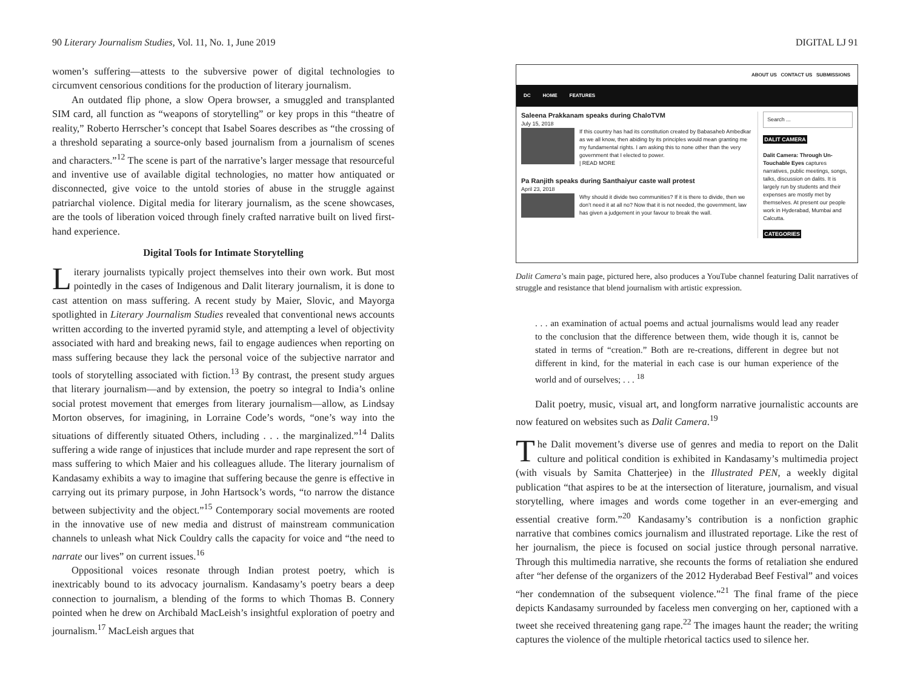90 Literary Journalism Studies, Vol. 11, No. 1, June 2019
women’s suffering—attests to the subversive power of digital technologies to circumvent censorious conditions for the production of literary journalism.
An outdated flip phone, a slow Opera browser, a smuggled and transplanted SIM card, all function as “weapons of storytelling” or key props in this “theatre of reality,” Roberto Herrscher’s concept that Isabel Soares describes as “the crossing of a threshold separating a source-only based journalism from a journalism of scenes and characters.”<sup>12</sup> The scene is part of the narrative’s larger message that resourceful and inventive use of available digital technologies, no matter how antiquated or disconnected, give voice to the untold stories of abuse in the struggle against patriarchal violence. Digital media for literary journalism, as the scene showcases, are the tools of liberation voiced through finely crafted narrative built on lived first-hand experience.
Digital Tools for Intimate Storytelling
Literary journalists typically project themselves into their own work. But most pointedly in the cases of Indigenous and Dalit literary journalism, it is done to cast attention on mass suffering. A recent study by Maier, Slovic, and Mayorga spotlighted in Literary Journalism Studies revealed that conventional news accounts written according to the inverted pyramid style, and attempting a level of objectivity associated with hard and breaking news, fail to engage audiences when reporting on mass suffering because they lack the personal voice of the subjective narrator and tools of storytelling associated with fiction.<sup>13</sup> By contrast, the present study argues that literary journalism—and by extension, the poetry so integral to India’s online social protest movement that emerges from literary journalism—allow, as Lindsay Morton observes, for imagining, in Lorraine Code’s words, “one’s way into the situations of differently situated Others, including . . . the marginalized.”<sup>14</sup> Dalits suffering a wide range of injustices that include murder and rape represent the sort of mass suffering to which Maier and his colleagues allude. The literary journalism of Kandasamy exhibits a way to imagine that suffering because the genre is effective in carrying out its primary purpose, in John Hartsock’s words, “to narrow the distance between subjectivity and the object.”<sup>15</sup> Contemporary social movements are rooted in the innovative use of new media and distrust of mainstream communication channels to unleash what Nick Couldry calls the capacity for voice and “the need to narrate our lives” on current issues.<sup>16</sup>
Oppositional voices resonate through Indian protest poetry, which is inextricably bound to its advocacy journalism. Kandasamy’s poetry bears a deep connection to journalism, a blending of the forms to which Thomas B. Connery pointed when he drew on Archibald MacLeish’s insightful exploration of poetry and journalism.<sup>17</sup> MacLeish argues that
DIGITAL LJ 91
ABOUT US CONTACT US SUBMISSIONS
DC HOME FEATURES
Saleena Prakkanam speaks during ChaloTVM
July 15, 2018
If this country has had its constitution created by Babasaheb Ambedkar as we all know, then abiding by its principles would mean granting me my fundamental rights. I am asking this to none other than the very government that I elected to power.
| READ MORE
Pa Ranjith speaks during Santhaiyur caste wall protest
April 23, 2018
Why should it divide two communities? If it is there to divide, then we don’t need it at all no? Now that it is not needed, the government, law has given a judgement in your favour to break the wall.
Search ...
DALIT CAMERA
Dalit Camera: Through Un-Touchable Eyes captures narratives, public meetings, songs, talks, discussion on dalits. It is largely run by students and their expenses are mostly met by themselves. At present our people work in Hyderabad, Mumbai and Calcutta.
CATEGORIES
Dalit Camera’s main page, pictured here, also produces a YouTube channel featuring Dalit narratives of struggle and resistance that blend journalism with artistic expression.
. . . an examination of actual poems and actual journalisms would lead any reader to the conclusion that the difference between them, wide though it is, cannot be stated in terms of “creation.” Both are re-creations, different in degree but not different in kind, for the material in each case is our human experience of the world and of ourselves; . . . <sup>18</sup>
Dalit poetry, music, visual art, and longform narrative journalistic accounts are now featured on websites such as Dalit Camera.<sup>19</sup>
The Dalit movement’s diverse use of genres and media to report on the Dalit culture and political condition is exhibited in Kandasamy’s multimedia project (with visuals by Samita Chatterjee) in the Illustrated PEN, a weekly digital publication “that aspires to be at the intersection of literature, journalism, and visual storytelling, where images and words come together in an ever-emerging and essential creative form.”<sup>20</sup> Kandasamy’s contribution is a nonfiction graphic narrative that combines comics journalism and illustrated reportage. Like the rest of her journalism, the piece is focused on social justice through personal narrative. Through this multimedia narrative, she recounts the forms of retaliation she endured after “her defense of the organizers of the 2012 Hyderabad Beef Festival” and voices “her condemnation of the subsequent violence.”<sup>21</sup> The final frame of the piece depicts Kandasamy surrounded by faceless men converging on her, captioned with a tweet she received threatening gang rape.<sup>22</sup> The images haunt the reader; the writing captures the violence of the multiple rhetorical tactics used to silence her.